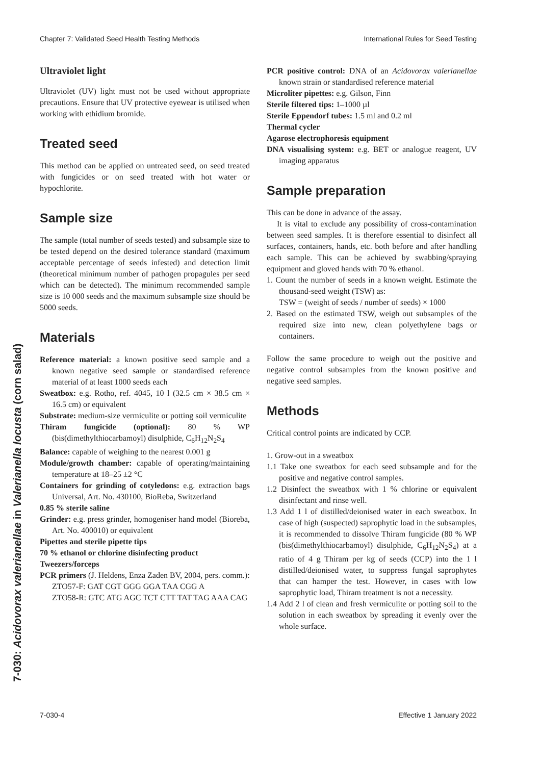Chapter 7: Validated Seed Health Testing Methods International Rules for Seed Testing
7-030: Acidovorax valerianellae in Valerianella locusta (corn salad)
Ultraviolet light
Ultraviolet (UV) light must not be used without appropriate precautions. Ensure that UV protective eyewear is utilised when working with ethidium bromide.
Treated seed
This method can be applied on untreated seed, on seed treated with fungicides or on seed treated with hot water or hypochlorite.
Sample size
The sample (total number of seeds tested) and subsample size to be tested depend on the desired tolerance standard (maximum acceptable percentage of seeds infested) and detection limit (theoretical minimum number of pathogen propagules per seed which can be detected). The minimum recommended sample size is 10 000 seeds and the maximum subsample size should be 5000 seeds.
Materials
Reference material: a known positive seed sample and a known negative seed sample or standardised reference material of at least 1000 seeds each
Sweatbox: e.g. Rotho, ref. 4045, 10 l (32.5 cm × 38.5 cm × 16.5 cm) or equivalent
Substrate: medium-size vermiculite or potting soil vermiculite
Thiram fungicide (optional): 80 % WP (bis(dimethylthiocarbamoyl) disulphide, C<sub>6</sub>H<sub>12</sub>N<sub>2</sub>S<sub>4</sub>
Balance: capable of weighing to the nearest 0.001 g
Module/growth chamber: capable of operating/maintaining temperature at 18–25 ±2 °C
Containers for grinding of cotyledons: e.g. extraction bags Universal, Art. No. 430100, BioReba, Switzerland
0.85 % sterile saline
Grinder: e.g. press grinder, homogeniser hand model (Bioreba, Art. No. 400010) or equivalent
Pipettes and sterile pipette tips
70 % ethanol or chlorine disinfecting product
Tweezers/forceps
PCR primers (J. Heldens, Enza Zaden BV, 2004, pers. comm.):
ZTO57-F: GAT CGT GGG GGA TAA CGG A
ZTO58-R: GTC ATG AGC TCT CTT TAT TAG AAA CAG
PCR positive control: DNA of an Acidovorax valerianellae known strain or standardised reference material
Microliter pipettes: e.g. Gilson, Finn
Sterile filtered tips: 1–1000 µl
Sterile Eppendorf tubes: 1.5 ml and 0.2 ml
Thermal cycler
Agarose electrophoresis equipment
DNA visualising system: e.g. BET or analogue reagent, UV imaging apparatus
Sample preparation
This can be done in advance of the assay.
It is vital to exclude any possibility of cross-contamination between seed samples. It is therefore essential to disinfect all surfaces, containers, hands, etc. both before and after handling each sample. This can be achieved by swabbing/spraying equipment and gloved hands with 70 % ethanol.
1. Count the number of seeds in a known weight. Estimate the thousand-seed weight (TSW) as:
TSW = (weight of seeds / number of seeds) × 1000
2. Based on the estimated TSW, weigh out subsamples of the required size into new, clean polyethylene bags or containers.
Follow the same procedure to weigh out the positive and negative control subsamples from the known positive and negative seed samples.
Methods
Critical control points are indicated by CCP.
1. Grow-out in a sweatbox
1.1 Take one sweatbox for each seed subsample and for the positive and negative control samples.
1.2 Disinfect the sweatbox with 1 % chlorine or equivalent disinfectant and rinse well.
1.3 Add 1 l of distilled/deionised water in each sweatbox. In case of high (suspected) saprophytic load in the subsamples, it is recommended to dissolve Thiram fungicide (80 % WP (bis(dimethylthiocarbamoyl) disulphide, C<sub>6</sub>H<sub>12</sub>N<sub>2</sub>S<sub>4</sub>) at a ratio of 4 g Thiram per kg of seeds (CCP) into the 1 l distilled/deionised water, to suppress fungal saprophytes that can hamper the test. However, in cases with low saprophytic load, Thiram treatment is not a necessity.
1.4 Add 2 l of clean and fresh vermiculite or potting soil to the solution in each sweatbox by spreading it evenly over the whole surface.
7-030-4 Effective 1 January 2022